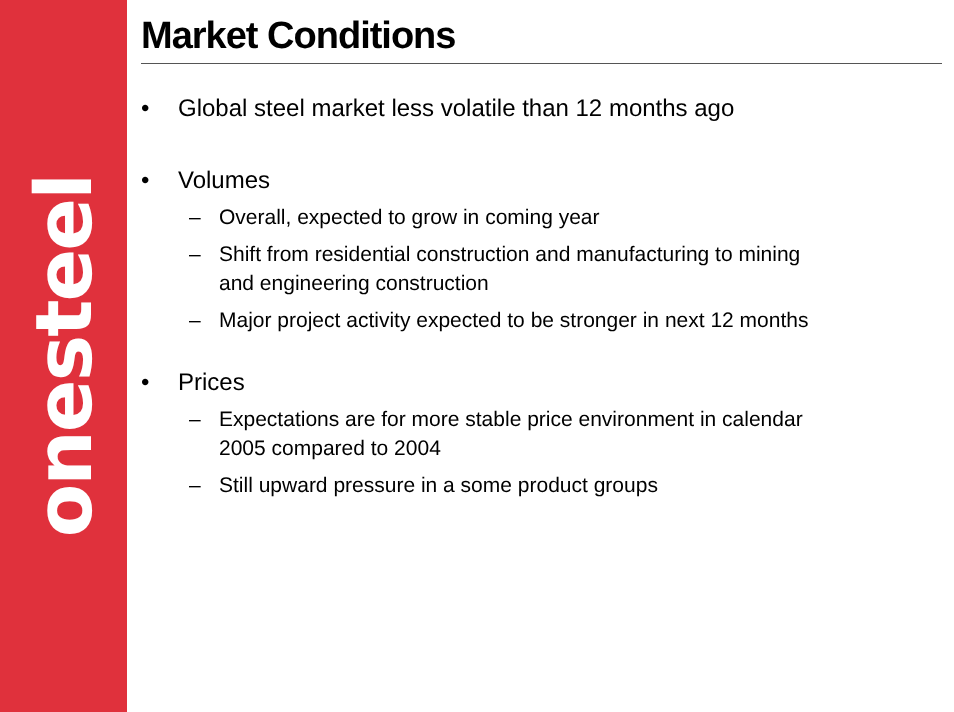onesteel
Market Conditions
• Global steel market less volatile than 12 months ago
• Volumes
– Overall, expected to grow in coming year
– Shift from residential construction and manufacturing to mining
and engineering construction
– Major project activity expected to be stronger in next 12 months
• Prices
– Expectations are for more stable price environment in calendar
2005 compared to 2004
– Still upward pressure in a some product groups